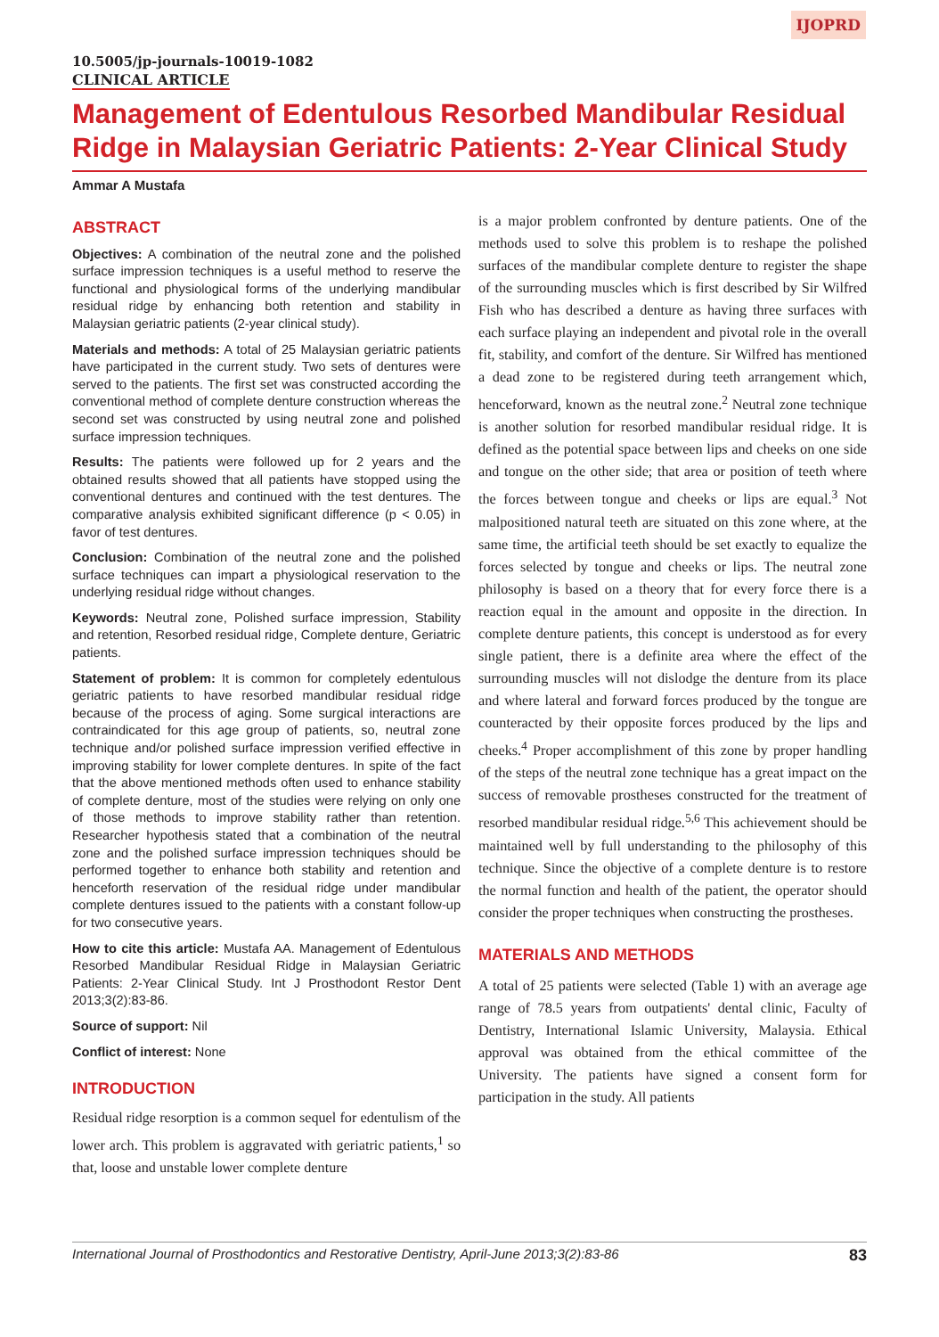IJOPRD
10.5005/jp-journals-10019-1082
CLINICAL ARTICLE
Management of Edentulous Resorbed Mandibular Residual Ridge in Malaysian Geriatric Patients: 2-Year Clinical Study
Ammar A Mustafa
ABSTRACT
Objectives: A combination of the neutral zone and the polished surface impression techniques is a useful method to reserve the functional and physiological forms of the underlying mandibular residual ridge by enhancing both retention and stability in Malaysian geriatric patients (2-year clinical study).
Materials and methods: A total of 25 Malaysian geriatric patients have participated in the current study. Two sets of dentures were served to the patients. The first set was constructed according the conventional method of complete denture construction whereas the second set was constructed by using neutral zone and polished surface impression techniques.
Results: The patients were followed up for 2 years and the obtained results showed that all patients have stopped using the conventional dentures and continued with the test dentures. The comparative analysis exhibited significant difference (p < 0.05) in favor of test dentures.
Conclusion: Combination of the neutral zone and the polished surface techniques can impart a physiological reservation to the underlying residual ridge without changes.
Keywords: Neutral zone, Polished surface impression, Stability and retention, Resorbed residual ridge, Complete denture, Geriatric patients.
Statement of problem: It is common for completely edentulous geriatric patients to have resorbed mandibular residual ridge because of the process of aging. Some surgical interactions are contraindicated for this age group of patients, so, neutral zone technique and/or polished surface impression verified effective in improving stability for lower complete dentures. In spite of the fact that the above mentioned methods often used to enhance stability of complete denture, most of the studies were relying on only one of those methods to improve stability rather than retention. Researcher hypothesis stated that a combination of the neutral zone and the polished surface impression techniques should be performed together to enhance both stability and retention and henceforth reservation of the residual ridge under mandibular complete dentures issued to the patients with a constant follow-up for two consecutive years.
How to cite this article: Mustafa AA. Management of Edentulous Resorbed Mandibular Residual Ridge in Malaysian Geriatric Patients: 2-Year Clinical Study. Int J Prosthodont Restor Dent 2013;3(2):83-86.
Source of support: Nil
Conflict of interest: None
INTRODUCTION
Residual ridge resorption is a common sequel for edentulism of the lower arch. This problem is aggravated with geriatric patients,<sup>1</sup> so that, loose and unstable lower complete denture
is a major problem confronted by denture patients. One of the methods used to solve this problem is to reshape the polished surfaces of the mandibular complete denture to register the shape of the surrounding muscles which is first described by Sir Wilfred Fish who has described a denture as having three surfaces with each surface playing an independent and pivotal role in the overall fit, stability, and comfort of the denture. Sir Wilfred has mentioned a dead zone to be registered during teeth arrangement which, henceforward, known as the neutral zone.<sup>2</sup> Neutral zone technique is another solution for resorbed mandibular residual ridge. It is defined as the potential space between lips and cheeks on one side and tongue on the other side; that area or position of teeth where the forces between tongue and cheeks or lips are equal.<sup>3</sup> Not malpositioned natural teeth are situated on this zone where, at the same time, the artificial teeth should be set exactly to equalize the forces selected by tongue and cheeks or lips. The neutral zone philosophy is based on a theory that for every force there is a reaction equal in the amount and opposite in the direction. In complete denture patients, this concept is understood as for every single patient, there is a definite area where the effect of the surrounding muscles will not dislodge the denture from its place and where lateral and forward forces produced by the tongue are counteracted by their opposite forces produced by the lips and cheeks.<sup>4</sup> Proper accomplishment of this zone by proper handling of the steps of the neutral zone technique has a great impact on the success of removable prostheses constructed for the treatment of resorbed mandibular residual ridge.<sup>5,6</sup> This achievement should be maintained well by full understanding to the philosophy of this technique. Since the objective of a complete denture is to restore the normal function and health of the patient, the operator should consider the proper techniques when constructing the prostheses.
MATERIALS AND METHODS
A total of 25 patients were selected (Table 1) with an average age range of 78.5 years from outpatients' dental clinic, Faculty of Dentistry, International Islamic University, Malaysia. Ethical approval was obtained from the ethical committee of the University. The patients have signed a consent form for participation in the study. All patients
International Journal of Prosthodontics and Restorative Dentistry, April-June 2013;3(2):83-86 83